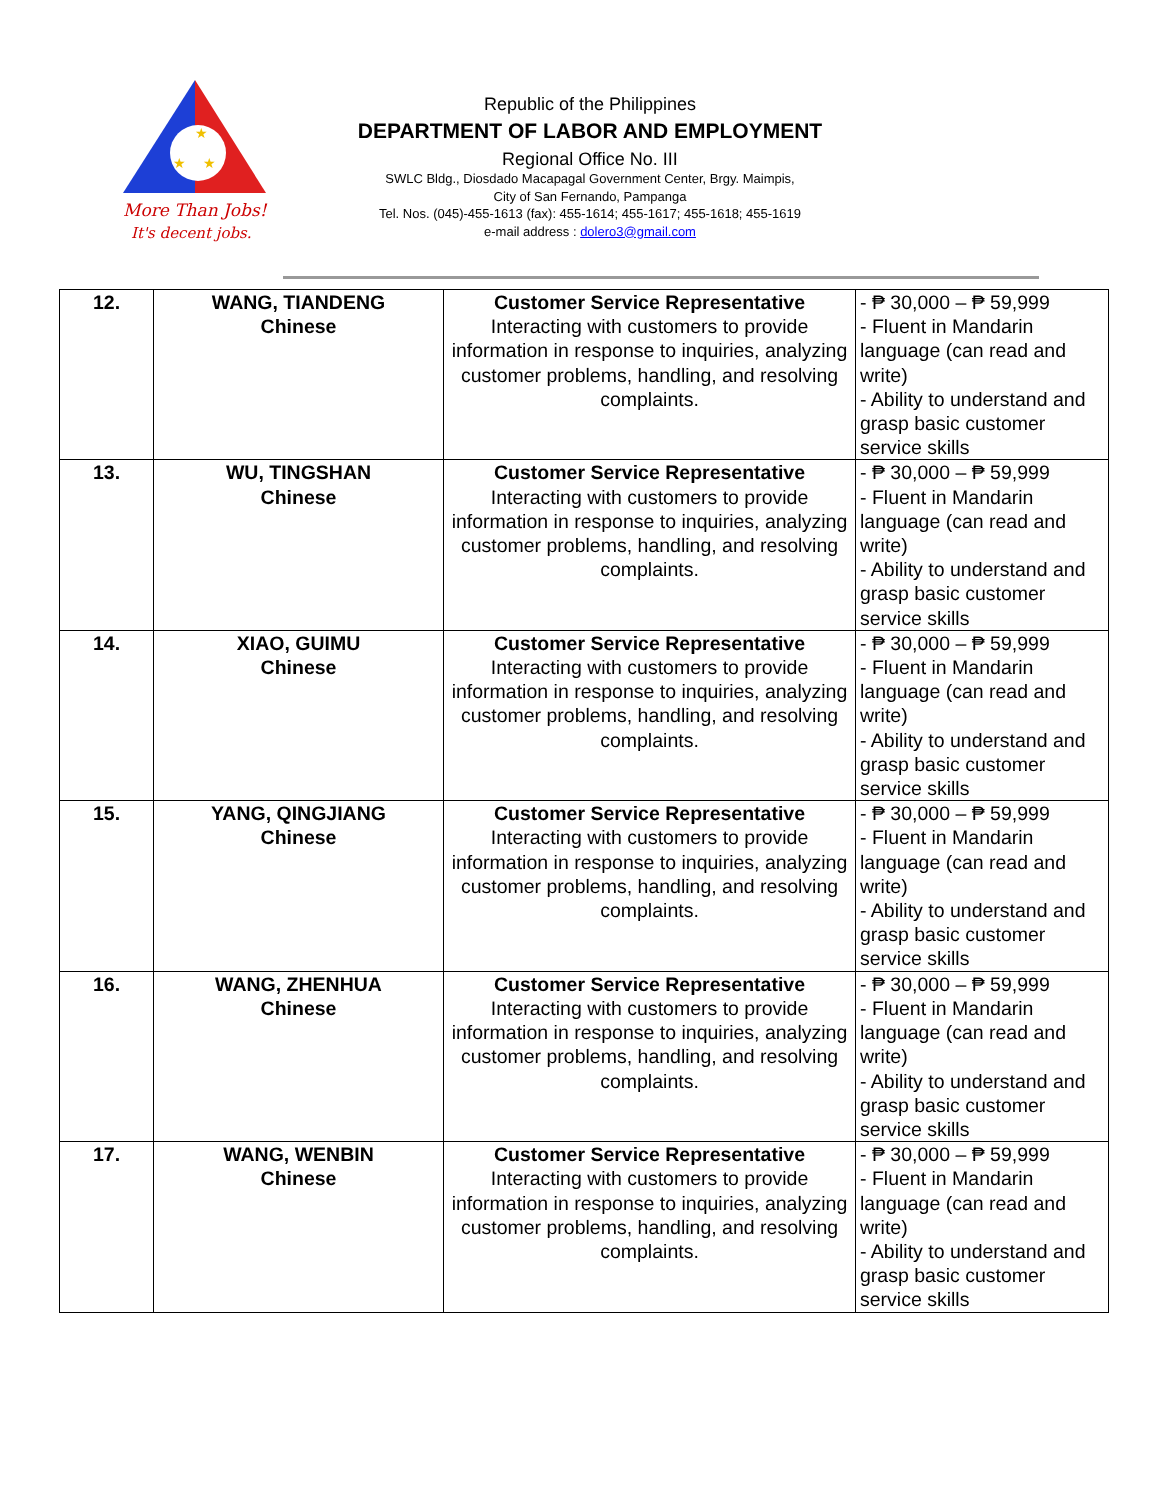★
★
★
More Than Jobs!
It's decent jobs.
Republic of the Philippines
DEPARTMENT OF LABOR AND EMPLOYMENT
Regional Office No. III
SWLC Bldg., Diosdado Macapagal Government Center, Brgy. Maimpis,
City of San Fernando, Pampanga
Tel. Nos. (045)-455-1613 (fax): 455-1614; 455-1617; 455-1618; 455-1619
e-mail address : dolero3@gmail.com
| 12. | WANG, TIANDENG Chinese | Customer Service Representative Interacting with customers to provide information in response to inquiries, analyzing customer problems, handling, and resolving complaints. | - ₱ 30,000 – ₱ 59,999 - Fluent in Mandarin language (can read and write) - Ability to understand and grasp basic customer service skills |
| 13. | WU, TINGSHAN Chinese | Customer Service Representative Interacting with customers to provide information in response to inquiries, analyzing customer problems, handling, and resolving complaints. | - ₱ 30,000 – ₱ 59,999 - Fluent in Mandarin language (can read and write) - Ability to understand and grasp basic customer service skills |
| 14. | XIAO, GUIMU Chinese | Customer Service Representative Interacting with customers to provide information in response to inquiries, analyzing customer problems, handling, and resolving complaints. | - ₱ 30,000 – ₱ 59,999 - Fluent in Mandarin language (can read and write) - Ability to understand and grasp basic customer service skills |
| 15. | YANG, QINGJIANG Chinese | Customer Service Representative Interacting with customers to provide information in response to inquiries, analyzing customer problems, handling, and resolving complaints. | - ₱ 30,000 – ₱ 59,999 - Fluent in Mandarin language (can read and write) - Ability to understand and grasp basic customer service skills |
| 16. | WANG, ZHENHUA Chinese | Customer Service Representative Interacting with customers to provide information in response to inquiries, analyzing customer problems, handling, and resolving complaints. | - ₱ 30,000 – ₱ 59,999 - Fluent in Mandarin language (can read and write) - Ability to understand and grasp basic customer service skills |
| 17. | WANG, WENBIN Chinese | Customer Service Representative Interacting with customers to provide information in response to inquiries, analyzing customer problems, handling, and resolving complaints. | - ₱ 30,000 – ₱ 59,999 - Fluent in Mandarin language (can read and write) - Ability to understand and grasp basic customer service skills |